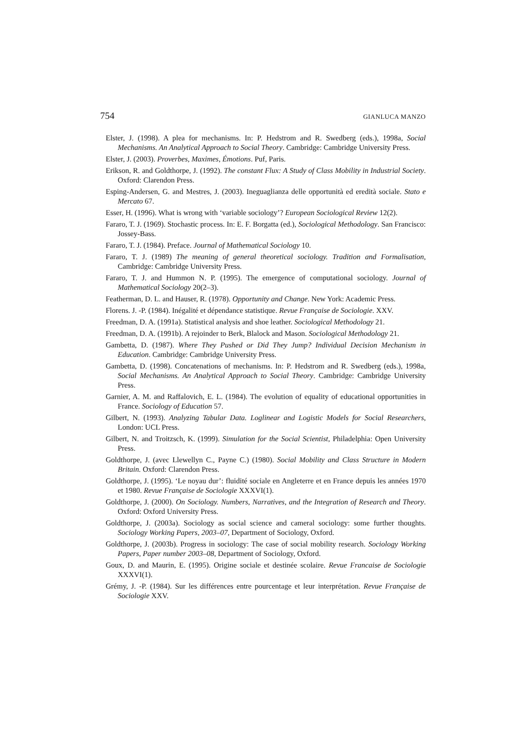754 GIANLUCA MANZO
Elster, J. (1998). A plea for mechanisms. In: P. Hedstrom and R. Swedberg (eds.), 1998a, Social Mechanisms. An Analytical Approach to Social Theory. Cambridge: Cambridge University Press.
Elster, J. (2003). Proverbes, Maximes, Émotions. Puf, Paris.
Erikson, R. and Goldthorpe, J. (1992). The constant Flux: A Study of Class Mobility in Industrial Society. Oxford: Clarendon Press.
Esping-Andersen, G. and Mestres, J. (2003). Ineguaglianza delle opportunità ed eredità sociale. Stato e Mercato 67.
Esser, H. (1996). What is wrong with ‘variable sociology’? European Sociological Review 12(2).
Fararo, T. J. (1969). Stochastic process. In: E. F. Borgatta (ed.), Sociological Methodology. San Francisco: Jossey-Bass.
Fararo, T. J. (1984). Preface. Journal of Mathematical Sociology 10.
Fararo, T. J. (1989) The meaning of general theoretical sociology. Tradition and Formalisation, Cambridge: Cambridge University Press.
Fararo, T. J. and Hummon N. P. (1995). The emergence of computational sociology. Journal of Mathematical Sociology 20(2–3).
Featherman, D. L. and Hauser, R. (1978). Opportunity and Change. New York: Academic Press.
Florens. J. -P. (1984). Inégalité et dépendance statistique. Revue Française de Sociologie. XXV.
Freedman, D. A. (1991a). Statistical analysis and shoe leather. Sociological Methodology 21.
Freedman, D. A. (1991b). A rejoinder to Berk, Blalock and Mason. Sociological Methodology 21.
Gambetta, D. (1987). Where They Pushed or Did They Jump? Individual Decision Mechanism in Education. Cambridge: Cambridge University Press.
Gambetta, D. (1998). Concatenations of mechanisms. In: P. Hedstrom and R. Swedberg (eds.), 1998a, Social Mechanisms. An Analytical Approach to Social Theory. Cambridge: Cambridge University Press.
Garnier, A. M. and Raffalovich, E. L. (1984). The evolution of equality of educational opportunities in France. Sociology of Education 57.
Gilbert, N. (1993). Analyzing Tabular Data. Loglinear and Logistic Models for Social Researchers, London: UCL Press.
Gilbert, N. and Troitzsch, K. (1999). Simulation for the Social Scientist, Philadelphia: Open University Press.
Goldthorpe, J. (avec Llewellyn C., Payne C.) (1980). Social Mobility and Class Structure in Modern Britain. Oxford: Clarendon Press.
Goldthorpe, J. (1995). ‘Le noyau dur’: fluidité sociale en Angleterre et en France depuis les années 1970 et 1980. Revue Française de Sociologie XXXVI(1).
Goldthorpe, J. (2000). On Sociology. Numbers, Narratives, and the Integration of Research and Theory. Oxford: Oxford University Press.
Goldthorpe, J. (2003a). Sociology as social science and cameral sociology: some further thoughts. Sociology Working Papers, 2003–07, Department of Sociology, Oxford.
Goldthorpe, J. (2003b). Progress in sociology: The case of social mobility research. Sociology Working Papers, Paper number 2003–08, Department of Sociology, Oxford.
Goux, D. and Maurin, E. (1995). Origine sociale et destinée scolaire. Revue Francaise de Sociologie XXXVI(1).
Grémy, J. -P. (1984). Sur les différences entre pourcentage et leur interprétation. Revue Française de Sociologie XXV.